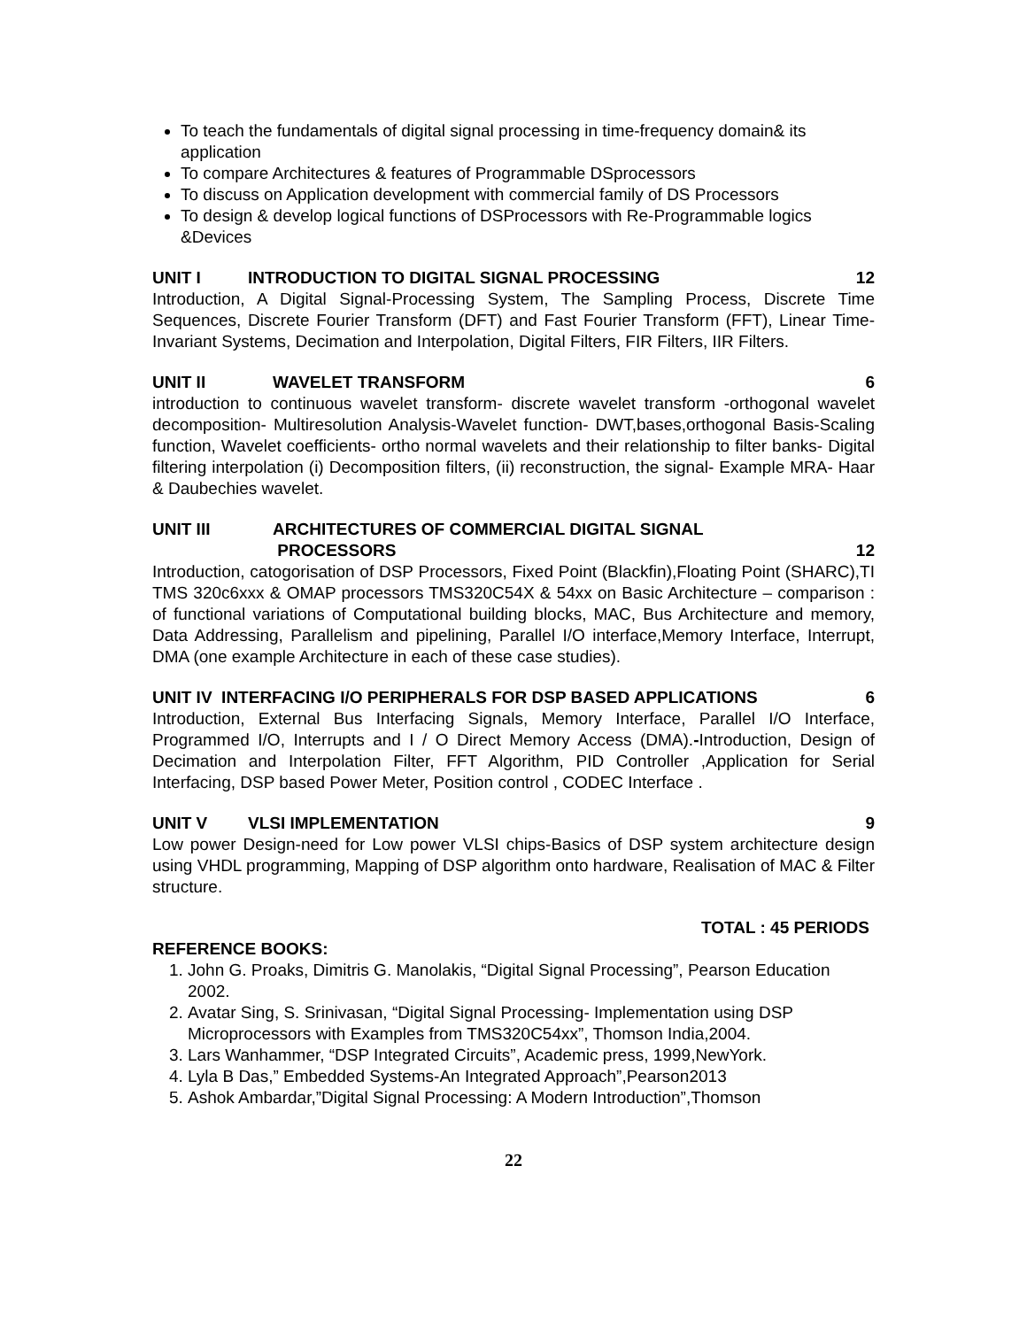To teach the fundamentals of digital signal processing in time-frequency domain& its application
To compare Architectures & features of Programmable DSprocessors
To discuss on Application development with commercial family of DS Processors
To design & develop logical functions of DSProcessors with Re-Programmable logics &Devices
UNIT I INTRODUCTION TO DIGITAL SIGNAL PROCESSING 12
Introduction, A Digital Signal-Processing System, The Sampling Process, Discrete Time Sequences, Discrete Fourier Transform (DFT) and Fast Fourier Transform (FFT), Linear Time-Invariant Systems, Decimation and Interpolation, Digital Filters, FIR Filters, IIR Filters.
UNIT II WAVELET TRANSFORM 6
introduction to continuous wavelet transform- discrete wavelet transform -orthogonal wavelet decomposition- Multiresolution Analysis-Wavelet function- DWT,bases,orthogonal Basis-Scaling function, Wavelet coefficients- ortho normal wavelets and their relationship to filter banks- Digital filtering interpolation (i) Decomposition filters, (ii) reconstruction, the signal- Example MRA- Haar & Daubechies wavelet.
UNIT III ARCHITECTURES OF COMMERCIAL DIGITAL SIGNAL
PROCESSORS 12
Introduction, catogorisation of DSP Processors, Fixed Point (Blackfin),Floating Point (SHARC),TI TMS 320c6xxx & OMAP processors TMS320C54X & 54xx on Basic Architecture – comparison : of functional variations of Computational building blocks, MAC, Bus Architecture and memory, Data Addressing, Parallelism and pipelining, Parallel I/O interface,Memory Interface, Interrupt, DMA (one example Architecture in each of these case studies).
UNIT IV INTERFACING I/O PERIPHERALS FOR DSP BASED APPLICATIONS 6
Introduction, External Bus Interfacing Signals, Memory Interface, Parallel I/O Interface, Programmed I/O, Interrupts and I / O Direct Memory Access (DMA).-Introduction, Design of Decimation and Interpolation Filter, FFT Algorithm, PID Controller ,Application for Serial Interfacing, DSP based Power Meter, Position control , CODEC Interface .
UNIT V VLSI IMPLEMENTATION 9
Low power Design-need for Low power VLSI chips-Basics of DSP system architecture design using VHDL programming, Mapping of DSP algorithm onto hardware, Realisation of MAC & Filter structure.
TOTAL : 45 PERIODS
REFERENCE BOOKS:
1. John G. Proaks, Dimitris G. Manolakis, “Digital Signal Processing”, Pearson Education 2002.
2. Avatar Sing, S. Srinivasan, “Digital Signal Processing- Implementation using DSP Microprocessors with Examples from TMS320C54xx”, Thomson India,2004.
3. Lars Wanhammer, “DSP Integrated Circuits”, Academic press, 1999,NewYork.
4. Lyla B Das,” Embedded Systems-An Integrated Approach”,Pearson2013
5. Ashok Ambardar,”Digital Signal Processing: A Modern Introduction”,Thomson
22